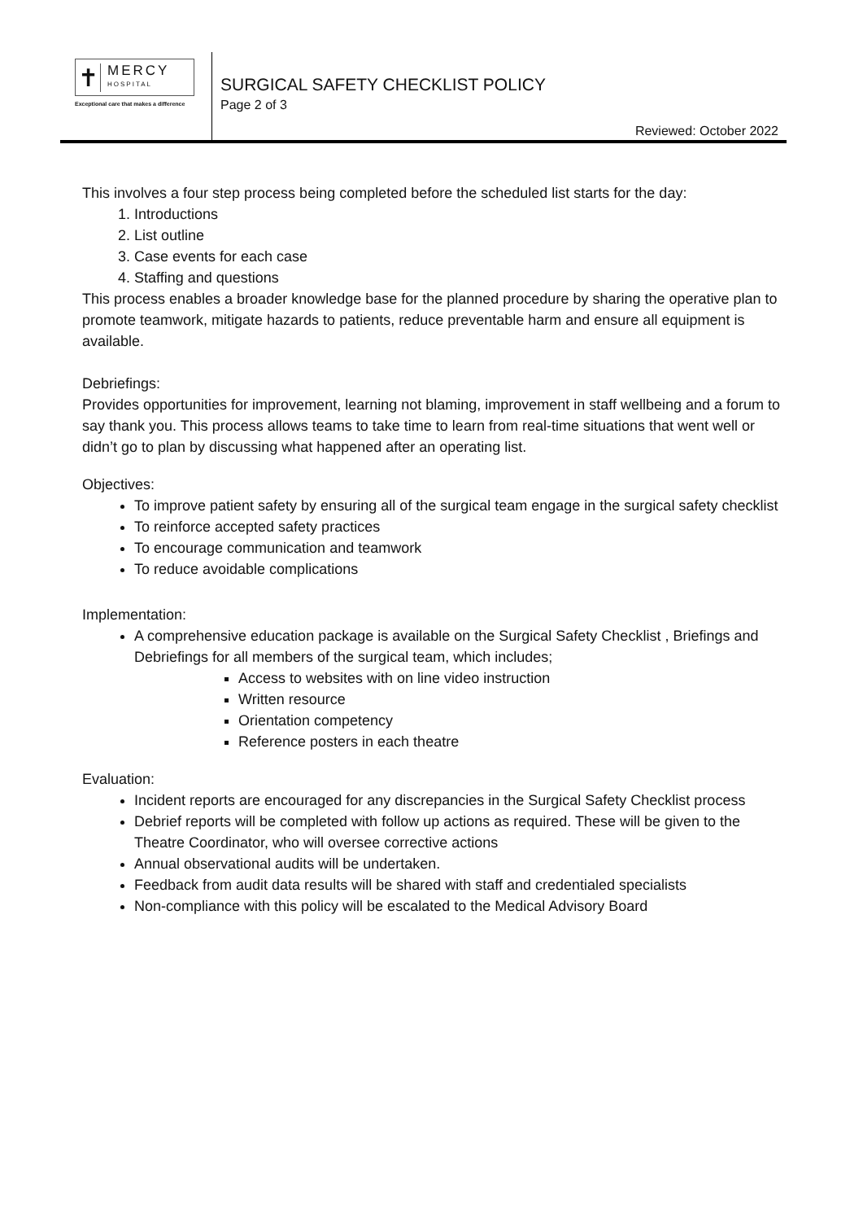✝
MERCY
HOSPITAL
Exceptional care that makes a difference
SURGICAL SAFETY CHECKLIST POLICY
Page 2 of 3
Reviewed: October 2022
This involves a four step process being completed before the scheduled list starts for the day:
1. Introductions
2. List outline
3. Case events for each case
4. Staffing and questions
This process enables a broader knowledge base for the planned procedure by sharing the operative plan to promote teamwork, mitigate hazards to patients, reduce preventable harm and ensure all equipment is available.
Debriefings:
Provides opportunities for improvement, learning not blaming, improvement in staff wellbeing and a forum to say thank you. This process allows teams to take time to learn from real-time situations that went well or didn’t go to plan by discussing what happened after an operating list.
Objectives:
To improve patient safety by ensuring all of the surgical team engage in the surgical safety checklist
To reinforce accepted safety practices
To encourage communication and teamwork
To reduce avoidable complications
Implementation:
A comprehensive education package is available on the Surgical Safety Checklist , Briefings and Debriefings for all members of the surgical team, which includes;
Access to websites with on line video instruction
Written resource
Orientation competency
Reference posters in each theatre
Evaluation:
Incident reports are encouraged for any discrepancies in the Surgical Safety Checklist process
Debrief reports will be completed with follow up actions as required. These will be given to the Theatre Coordinator, who will oversee corrective actions
Annual observational audits will be undertaken.
Feedback from audit data results will be shared with staff and credentialed specialists
Non-compliance with this policy will be escalated to the Medical Advisory Board